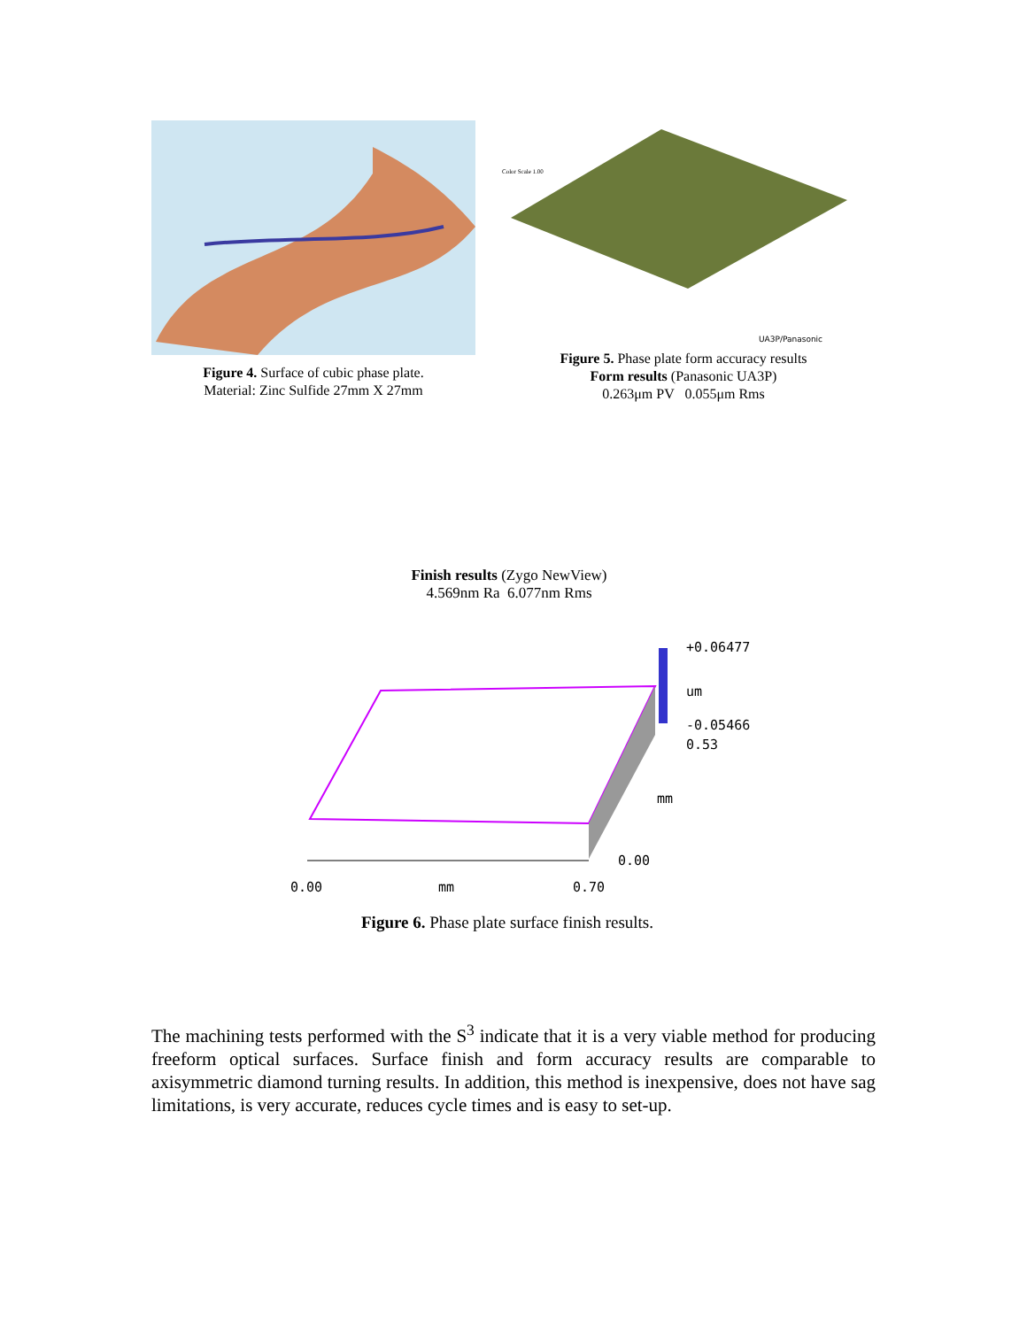Figure 4. Surface of cubic phase plate.
Material: Zinc Sulfide 27mm X 27mm
Color Scale 1.00
UA3P/Panasonic
Figure 5. Phase plate form accuracy results
Form results (Panasonic UA3P)
0.263μm PV 0.055μm Rms
Finish results (Zygo NewView)
4.569nm Ra 6.077nm Rms
+0.06477
um
-0.05466
0.53
mm
0.00
0.00 mm 0.70
Figure 6. Phase plate surface finish results.
The machining tests performed with the S<sup>3</sup> indicate that it is a very viable method for producing freeform optical surfaces. Surface finish and form accuracy results are comparable to axisymmetric diamond turning results. In addition, this method is inexpensive, does not have sag limitations, is very accurate, reduces cycle times and is easy to set-up.